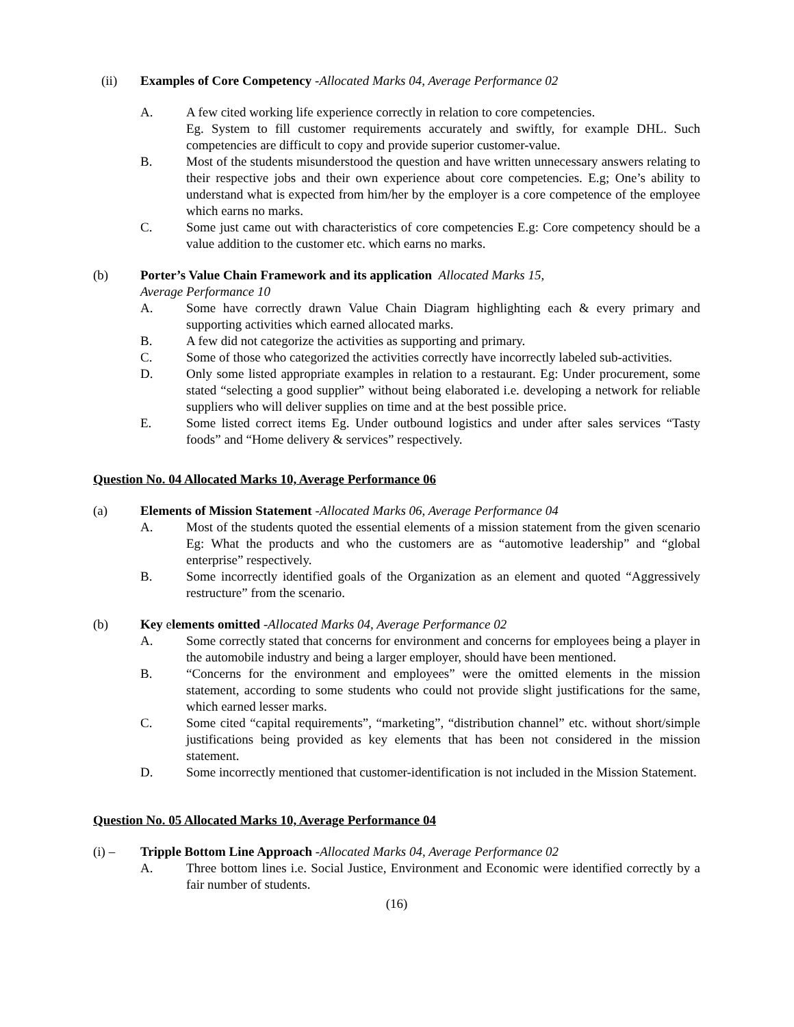(ii) Examples of Core Competency -Allocated Marks 04, Average Performance 02
A. A few cited working life experience correctly in relation to core competencies.
Eg. System to fill customer requirements accurately and swiftly, for example DHL. Such competencies are difficult to copy and provide superior customer-value.
B. Most of the students misunderstood the question and have written unnecessary answers relating to their respective jobs and their own experience about core competencies. E.g; One’s ability to understand what is expected from him/her by the employer is a core competence of the employee which earns no marks.
C. Some just came out with characteristics of core competencies E.g: Core competency should be a value addition to the customer etc. which earns no marks.
(b) Porter’s Value Chain Framework and its application Allocated Marks 15,
Average Performance 10
A. Some have correctly drawn Value Chain Diagram highlighting each & every primary and supporting activities which earned allocated marks.
B. A few did not categorize the activities as supporting and primary.
C. Some of those who categorized the activities correctly have incorrectly labeled sub-activities.
D. Only some listed appropriate examples in relation to a restaurant. Eg: Under procurement, some stated “selecting a good supplier” without being elaborated i.e. developing a network for reliable suppliers who will deliver supplies on time and at the best possible price.
E. Some listed correct items Eg. Under outbound logistics and under after sales services “Tasty foods” and “Home delivery & services” respectively.
Question No. 04 Allocated Marks 10, Average Performance 06
(a) Elements of Mission Statement -Allocated Marks 06, Average Performance 04
A. Most of the students quoted the essential elements of a mission statement from the given scenario Eg: What the products and who the customers are as “automotive leadership” and “global enterprise” respectively.
B. Some incorrectly identified goals of the Organization as an element and quoted “Aggressively restructure” from the scenario.
(b) Key elements omitted -Allocated Marks 04, Average Performance 02
A. Some correctly stated that concerns for environment and concerns for employees being a player in the automobile industry and being a larger employer, should have been mentioned.
B. “Concerns for the environment and employees” were the omitted elements in the mission statement, according to some students who could not provide slight justifications for the same, which earned lesser marks.
C. Some cited “capital requirements”, “marketing”, “distribution channel” etc. without short/simple justifications being provided as key elements that has been not considered in the mission statement.
D. Some incorrectly mentioned that customer-identification is not included in the Mission Statement.
Question No. 05 Allocated Marks 10, Average Performance 04
(i) – Tripple Bottom Line Approach -Allocated Marks 04, Average Performance 02
A. Three bottom lines i.e. Social Justice, Environment and Economic were identified correctly by a fair number of students.
(16)